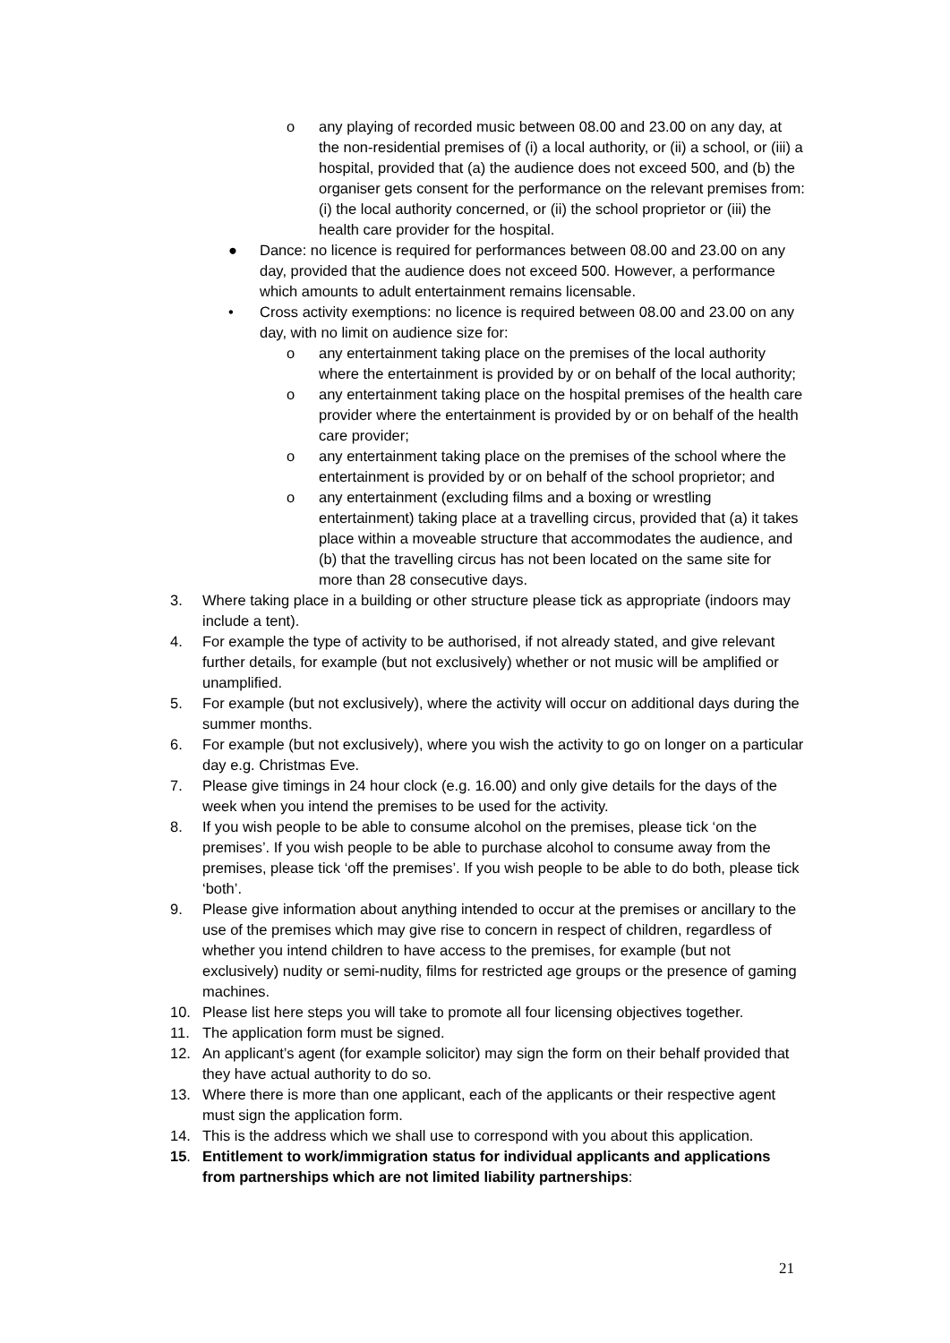o any playing of recorded music between 08.00 and 23.00 on any day, at the non-residential premises of (i) a local authority, or (ii) a school, or (iii) a hospital, provided that (a) the audience does not exceed 500, and (b) the organiser gets consent for the performance on the relevant premises from: (i) the local authority concerned, or (ii) the school proprietor or (iii) the health care provider for the hospital.
● Dance: no licence is required for performances between 08.00 and 23.00 on any day, provided that the audience does not exceed 500. However, a performance which amounts to adult entertainment remains licensable.
• Cross activity exemptions: no licence is required between 08.00 and 23.00 on any day, with no limit on audience size for:
o any entertainment taking place on the premises of the local authority where the entertainment is provided by or on behalf of the local authority;
o any entertainment taking place on the hospital premises of the health care provider where the entertainment is provided by or on behalf of the health care provider;
o any entertainment taking place on the premises of the school where the entertainment is provided by or on behalf of the school proprietor; and
o any entertainment (excluding films and a boxing or wrestling entertainment) taking place at a travelling circus, provided that (a) it takes place within a moveable structure that accommodates the audience, and (b) that the travelling circus has not been located on the same site for more than 28 consecutive days.
3. Where taking place in a building or other structure please tick as appropriate (indoors may include a tent).
4. For example the type of activity to be authorised, if not already stated, and give relevant further details, for example (but not exclusively) whether or not music will be amplified or unamplified.
5. For example (but not exclusively), where the activity will occur on additional days during the summer months.
6. For example (but not exclusively), where you wish the activity to go on longer on a particular day e.g. Christmas Eve.
7. Please give timings in 24 hour clock (e.g. 16.00) and only give details for the days of the week when you intend the premises to be used for the activity.
8. If you wish people to be able to consume alcohol on the premises, please tick ‘on the premises’. If you wish people to be able to purchase alcohol to consume away from the premises, please tick ‘off the premises’. If you wish people to be able to do both, please tick ‘both’.
9. Please give information about anything intended to occur at the premises or ancillary to the use of the premises which may give rise to concern in respect of children, regardless of whether you intend children to have access to the premises, for example (but not exclusively) nudity or semi-nudity, films for restricted age groups or the presence of gaming machines.
10. Please list here steps you will take to promote all four licensing objectives together.
11. The application form must be signed.
12. An applicant’s agent (for example solicitor) may sign the form on their behalf provided that they have actual authority to do so.
13. Where there is more than one applicant, each of the applicants or their respective agent must sign the application form.
14. This is the address which we shall use to correspond with you about this application.
15. Entitlement to work/immigration status for individual applicants and applications from partnerships which are not limited liability partnerships:
21